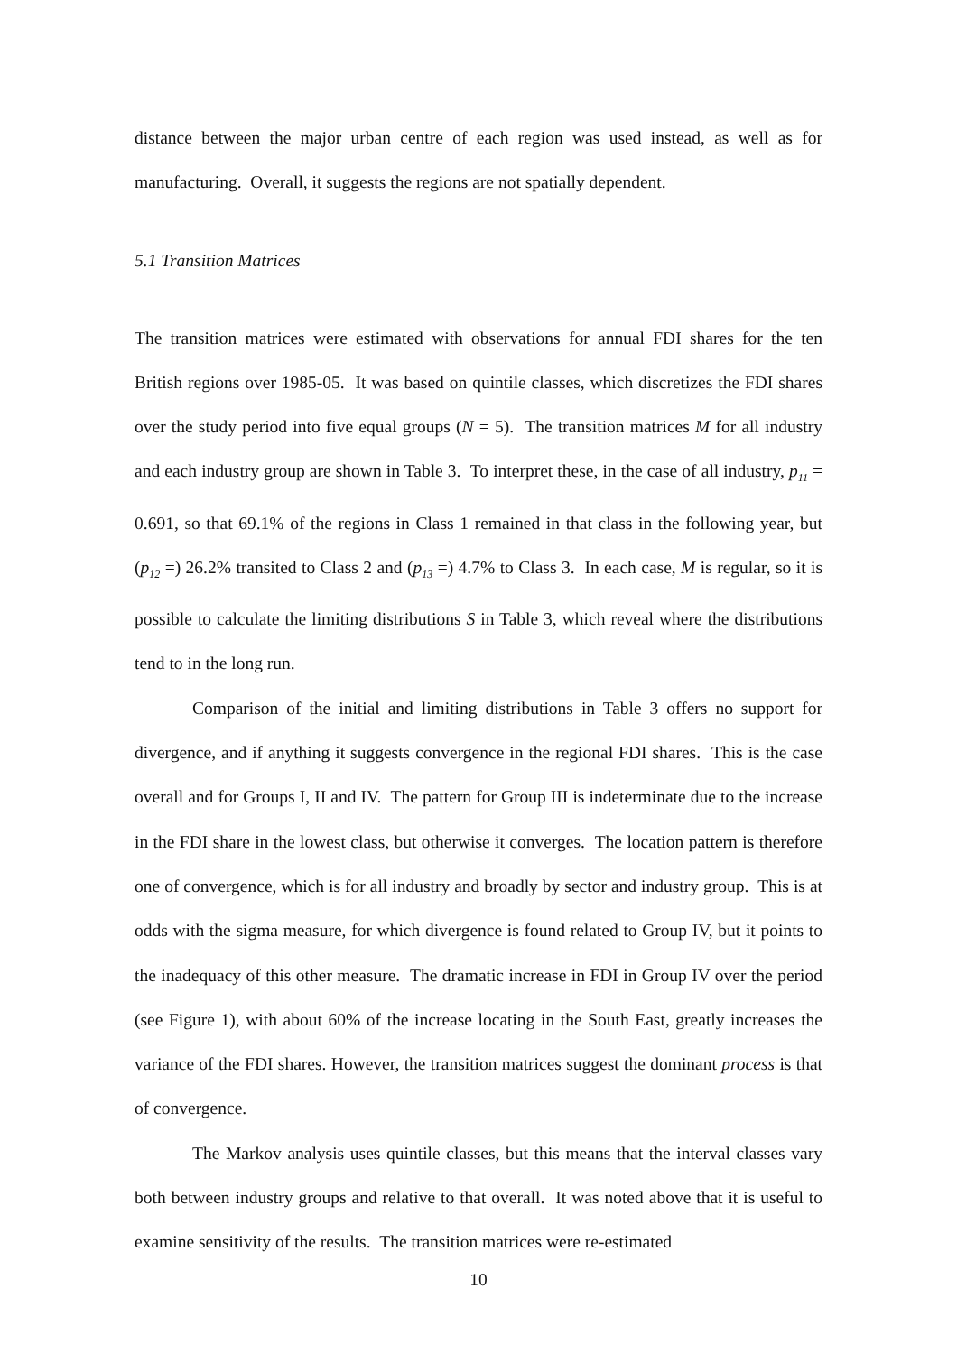distance between the major urban centre of each region was used instead, as well as for manufacturing. Overall, it suggests the regions are not spatially dependent.
5.1 Transition Matrices
The transition matrices were estimated with observations for annual FDI shares for the ten British regions over 1985-05. It was based on quintile classes, which discretizes the FDI shares over the study period into five equal groups (N = 5). The transition matrices M for all industry and each industry group are shown in Table 3. To interpret these, in the case of all industry, p<sub>11</sub> = 0.691, so that 69.1% of the regions in Class 1 remained in that class in the following year, but (p<sub>12</sub> =) 26.2% transited to Class 2 and (p<sub>13</sub> =) 4.7% to Class 3. In each case, M is regular, so it is possible to calculate the limiting distributions S in Table 3, which reveal where the distributions tend to in the long run.
Comparison of the initial and limiting distributions in Table 3 offers no support for divergence, and if anything it suggests convergence in the regional FDI shares. This is the case overall and for Groups I, II and IV. The pattern for Group III is indeterminate due to the increase in the FDI share in the lowest class, but otherwise it converges. The location pattern is therefore one of convergence, which is for all industry and broadly by sector and industry group. This is at odds with the sigma measure, for which divergence is found related to Group IV, but it points to the inadequacy of this other measure. The dramatic increase in FDI in Group IV over the period (see Figure 1), with about 60% of the increase locating in the South East, greatly increases the variance of the FDI shares. However, the transition matrices suggest the dominant process is that of convergence.
The Markov analysis uses quintile classes, but this means that the interval classes vary both between industry groups and relative to that overall. It was noted above that it is useful to examine sensitivity of the results. The transition matrices were re-estimated
10